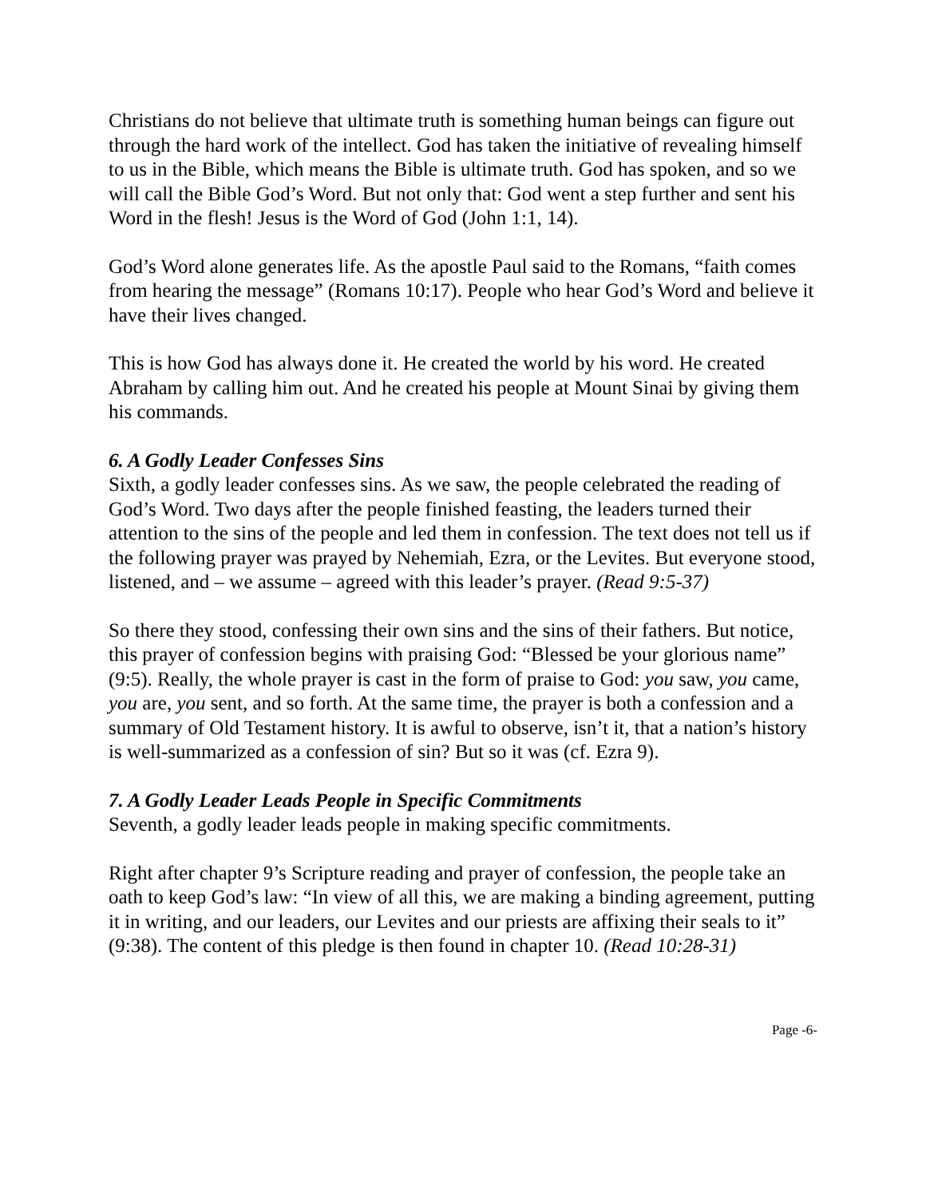Christians do not believe that ultimate truth is something human beings can figure out through the hard work of the intellect. God has taken the initiative of revealing himself to us in the Bible, which means the Bible is ultimate truth. God has spoken, and so we will call the Bible God’s Word. But not only that: God went a step further and sent his Word in the flesh! Jesus is the Word of God (John 1:1, 14).
God’s Word alone generates life. As the apostle Paul said to the Romans, “faith comes from hearing the message” (Romans 10:17). People who hear God’s Word and believe it have their lives changed.
This is how God has always done it. He created the world by his word. He created Abraham by calling him out. And he created his people at Mount Sinai by giving them his commands.
6. A Godly Leader Confesses Sins
Sixth, a godly leader confesses sins. As we saw, the people celebrated the reading of God’s Word. Two days after the people finished feasting, the leaders turned their attention to the sins of the people and led them in confession. The text does not tell us if the following prayer was prayed by Nehemiah, Ezra, or the Levites. But everyone stood, listened, and – we assume – agreed with this leader’s prayer. (Read 9:5-37)
So there they stood, confessing their own sins and the sins of their fathers. But notice, this prayer of confession begins with praising God: “Blessed be your glorious name” (9:5). Really, the whole prayer is cast in the form of praise to God: you saw, you came, you are, you sent, and so forth. At the same time, the prayer is both a confession and a summary of Old Testament history. It is awful to observe, isn’t it, that a nation’s history is well-summarized as a confession of sin? But so it was (cf. Ezra 9).
7. A Godly Leader Leads People in Specific Commitments
Seventh, a godly leader leads people in making specific commitments.
Right after chapter 9’s Scripture reading and prayer of confession, the people take an oath to keep God’s law: “In view of all this, we are making a binding agreement, putting it in writing, and our leaders, our Levites and our priests are affixing their seals to it” (9:38). The content of this pledge is then found in chapter 10. (Read 10:28-31)
Page -6-